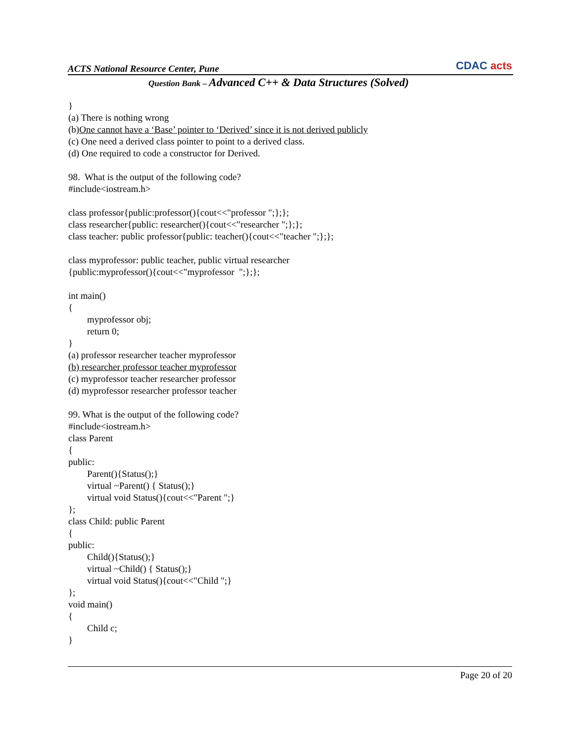ACTS National Resource Center, Pune
CDAC acts
Question Bank – Advanced C++ & Data Structures (Solved)
} (a) There is nothing wrong (b)One cannot have a ‘Base’ pointer to ‘Derived’ since it is not derived publicly (c) One need a derived class pointer to point to a derived class. (d) One required to code a constructor for Derived. 98. What is the output of the following code? #include<iostream.h> class professor{public:professor(){cout<<"professor ";};}; class researcher{public: researcher(){cout<<"researcher ";};}; class teacher: public professor{public: teacher(){cout<<"teacher ";};}; class myprofessor: public teacher, public virtual researcher {public:myprofessor(){cout<<"myprofessor ";};}; int main() { myprofessor obj; return 0; } (a) professor researcher teacher myprofessor (b) researcher professor teacher myprofessor (c) myprofessor teacher researcher professor (d) myprofessor researcher professor teacher 99. What is the output of the following code? #include<iostream.h> class Parent { public: Parent(){Status();} virtual ~Parent() { Status();} virtual void Status(){cout<<"Parent ";} }; class Child: public Parent { public: Child(){Status();} virtual ~Child() { Status();} virtual void Status(){cout<<"Child ";} }; void main() { Child c; }
Page 20 of 20